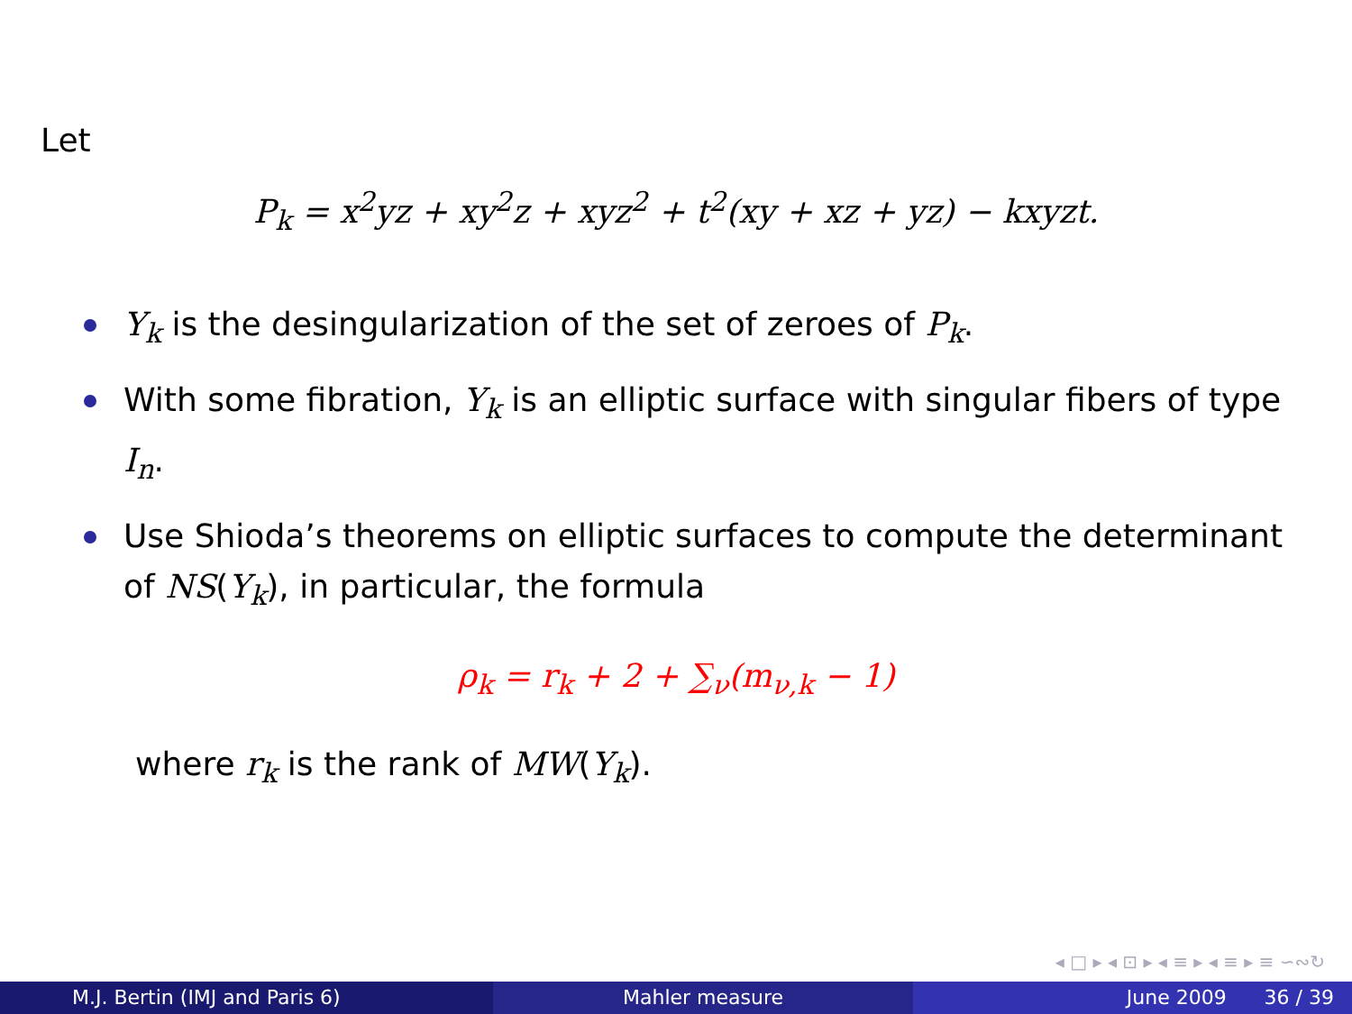Let
P<sub>k</sub> = x<sup>2</sup>yz + xy<sup>2</sup>z + xyz<sup>2</sup> + t<sup>2</sup>(xy + xz + yz) − kxyzt.
Y<sub>k</sub> is the desingularization of the set of zeroes of P<sub>k</sub>.
With some fibration, Y<sub>k</sub> is an elliptic surface with singular fibers of type I<sub>n</sub>.
Use Shioda’s theorems on elliptic surfaces to compute the determinant of NS(Y<sub>k</sub>), in particular, the formula
ρ<sub>k</sub> = r<sub>k</sub> + 2 + ∑<sub>ν</sub>(m<sub>ν,k</sub> − 1)
where r<sub>k</sub> is the rank of MW(Y<sub>k</sub>).
◂ □ ▸ ◂ ⊡ ▸ ◂ ≡ ▸ ◂ ≡ ▸ ≡ ∽∾↻
M.J. Bertin (IMJ and Paris 6) Mahler measure June 2009 36 / 39